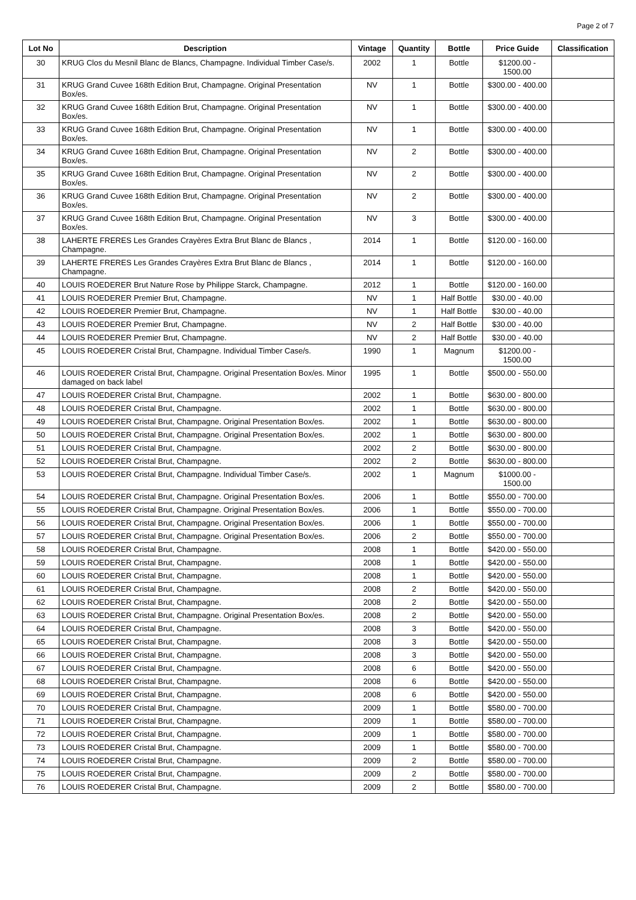Page 2 of 7
| Lot No | Description | Vintage | Quantity | Bottle | Price Guide | Classification |
| --- | --- | --- | --- | --- | --- | --- |
| 30 | KRUG Clos du Mesnil Blanc de Blancs, Champagne. Individual Timber Case/s. | 2002 | 1 | Bottle | $1200.00 - 1500.00 | |
| 31 | KRUG Grand Cuvee 168th Edition Brut, Champagne. Original Presentation Box/es. | NV | 1 | Bottle | $300.00 - 400.00 | |
| 32 | KRUG Grand Cuvee 168th Edition Brut, Champagne. Original Presentation Box/es. | NV | 1 | Bottle | $300.00 - 400.00 | |
| 33 | KRUG Grand Cuvee 168th Edition Brut, Champagne. Original Presentation Box/es. | NV | 1 | Bottle | $300.00 - 400.00 | |
| 34 | KRUG Grand Cuvee 168th Edition Brut, Champagne. Original Presentation Box/es. | NV | 2 | Bottle | $300.00 - 400.00 | |
| 35 | KRUG Grand Cuvee 168th Edition Brut, Champagne. Original Presentation Box/es. | NV | 2 | Bottle | $300.00 - 400.00 | |
| 36 | KRUG Grand Cuvee 168th Edition Brut, Champagne. Original Presentation Box/es. | NV | 2 | Bottle | $300.00 - 400.00 | |
| 37 | KRUG Grand Cuvee 168th Edition Brut, Champagne. Original Presentation Box/es. | NV | 3 | Bottle | $300.00 - 400.00 | |
| 38 | LAHERTE FRERES Les Grandes Crayères Extra Brut Blanc de Blancs , Champagne. | 2014 | 1 | Bottle | $120.00 - 160.00 | |
| 39 | LAHERTE FRERES Les Grandes Crayères Extra Brut Blanc de Blancs , Champagne. | 2014 | 1 | Bottle | $120.00 - 160.00 | |
| 40 | LOUIS ROEDERER Brut Nature Rose by Philippe Starck, Champagne. | 2012 | 1 | Bottle | $120.00 - 160.00 | |
| 41 | LOUIS ROEDERER Premier Brut, Champagne. | NV | 1 | Half Bottle | $30.00 - 40.00 | |
| 42 | LOUIS ROEDERER Premier Brut, Champagne. | NV | 1 | Half Bottle | $30.00 - 40.00 | |
| 43 | LOUIS ROEDERER Premier Brut, Champagne. | NV | 2 | Half Bottle | $30.00 - 40.00 | |
| 44 | LOUIS ROEDERER Premier Brut, Champagne. | NV | 2 | Half Bottle | $30.00 - 40.00 | |
| 45 | LOUIS ROEDERER Cristal Brut, Champagne. Individual Timber Case/s. | 1990 | 1 | Magnum | $1200.00 - 1500.00 | |
| 46 | LOUIS ROEDERER Cristal Brut, Champagne. Original Presentation Box/es. Minor damaged on back label | 1995 | 1 | Bottle | $500.00 - 550.00 | |
| 47 | LOUIS ROEDERER Cristal Brut, Champagne. | 2002 | 1 | Bottle | $630.00 - 800.00 | |
| 48 | LOUIS ROEDERER Cristal Brut, Champagne. | 2002 | 1 | Bottle | $630.00 - 800.00 | |
| 49 | LOUIS ROEDERER Cristal Brut, Champagne. Original Presentation Box/es. | 2002 | 1 | Bottle | $630.00 - 800.00 | |
| 50 | LOUIS ROEDERER Cristal Brut, Champagne. Original Presentation Box/es. | 2002 | 1 | Bottle | $630.00 - 800.00 | |
| 51 | LOUIS ROEDERER Cristal Brut, Champagne. | 2002 | 2 | Bottle | $630.00 - 800.00 | |
| 52 | LOUIS ROEDERER Cristal Brut, Champagne. | 2002 | 2 | Bottle | $630.00 - 800.00 | |
| 53 | LOUIS ROEDERER Cristal Brut, Champagne. Individual Timber Case/s. | 2002 | 1 | Magnum | $1000.00 - 1500.00 | |
| 54 | LOUIS ROEDERER Cristal Brut, Champagne. Original Presentation Box/es. | 2006 | 1 | Bottle | $550.00 - 700.00 | |
| 55 | LOUIS ROEDERER Cristal Brut, Champagne. Original Presentation Box/es. | 2006 | 1 | Bottle | $550.00 - 700.00 | |
| 56 | LOUIS ROEDERER Cristal Brut, Champagne. Original Presentation Box/es. | 2006 | 1 | Bottle | $550.00 - 700.00 | |
| 57 | LOUIS ROEDERER Cristal Brut, Champagne. Original Presentation Box/es. | 2006 | 2 | Bottle | $550.00 - 700.00 | |
| 58 | LOUIS ROEDERER Cristal Brut, Champagne. | 2008 | 1 | Bottle | $420.00 - 550.00 | |
| 59 | LOUIS ROEDERER Cristal Brut, Champagne. | 2008 | 1 | Bottle | $420.00 - 550.00 | |
| 60 | LOUIS ROEDERER Cristal Brut, Champagne. | 2008 | 1 | Bottle | $420.00 - 550.00 | |
| 61 | LOUIS ROEDERER Cristal Brut, Champagne. | 2008 | 2 | Bottle | $420.00 - 550.00 | |
| 62 | LOUIS ROEDERER Cristal Brut, Champagne. | 2008 | 2 | Bottle | $420.00 - 550.00 | |
| 63 | LOUIS ROEDERER Cristal Brut, Champagne. Original Presentation Box/es. | 2008 | 2 | Bottle | $420.00 - 550.00 | |
| 64 | LOUIS ROEDERER Cristal Brut, Champagne. | 2008 | 3 | Bottle | $420.00 - 550.00 | |
| 65 | LOUIS ROEDERER Cristal Brut, Champagne. | 2008 | 3 | Bottle | $420.00 - 550.00 | |
| 66 | LOUIS ROEDERER Cristal Brut, Champagne. | 2008 | 3 | Bottle | $420.00 - 550.00 | |
| 67 | LOUIS ROEDERER Cristal Brut, Champagne. | 2008 | 6 | Bottle | $420.00 - 550.00 | |
| 68 | LOUIS ROEDERER Cristal Brut, Champagne. | 2008 | 6 | Bottle | $420.00 - 550.00 | |
| 69 | LOUIS ROEDERER Cristal Brut, Champagne. | 2008 | 6 | Bottle | $420.00 - 550.00 | |
| 70 | LOUIS ROEDERER Cristal Brut, Champagne. | 2009 | 1 | Bottle | $580.00 - 700.00 | |
| 71 | LOUIS ROEDERER Cristal Brut, Champagne. | 2009 | 1 | Bottle | $580.00 - 700.00 | |
| 72 | LOUIS ROEDERER Cristal Brut, Champagne. | 2009 | 1 | Bottle | $580.00 - 700.00 | |
| 73 | LOUIS ROEDERER Cristal Brut, Champagne. | 2009 | 1 | Bottle | $580.00 - 700.00 | |
| 74 | LOUIS ROEDERER Cristal Brut, Champagne. | 2009 | 2 | Bottle | $580.00 - 700.00 | |
| 75 | LOUIS ROEDERER Cristal Brut, Champagne. | 2009 | 2 | Bottle | $580.00 - 700.00 | |
| 76 | LOUIS ROEDERER Cristal Brut, Champagne. | 2009 | 2 | Bottle | $580.00 - 700.00 | |